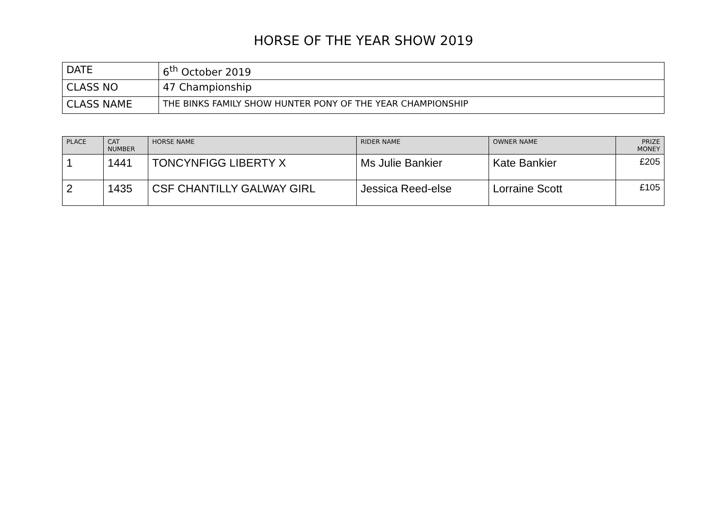HORSE OF THE YEAR SHOW 2019
| DATE | 6<sup>th</sup> October 2019 |
| CLASS NO | 47 Championship |
| CLASS NAME | THE BINKS FAMILY SHOW HUNTER PONY OF THE YEAR CHAMPIONSHIP |
| PLACE | CAT NUMBER | HORSE NAME | RIDER NAME | OWNER NAME | PRIZE MONEY |
| --- | --- | --- | --- | --- | --- |
| 1 | 1441 | TONCYNFIGG LIBERTY X | Ms Julie Bankier | Kate Bankier | £205 |
| 2 | 1435 | CSF CHANTILLY GALWAY GIRL | Jessica Reed-else | Lorraine Scott | £105 |